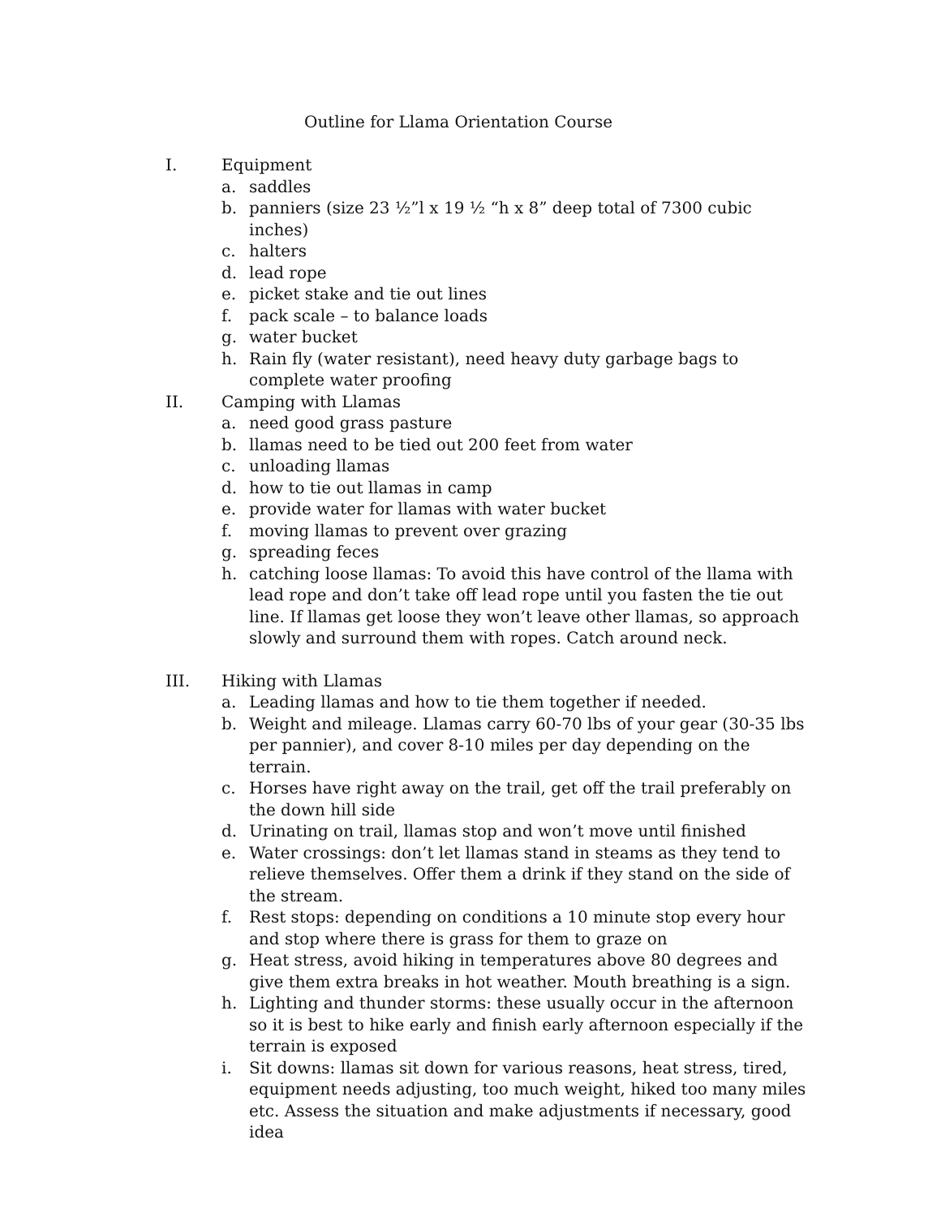Outline for Llama Orientation Course
I. Equipment
a. saddles
b. panniers (size 23 ½”l x 19 ½ “h x 8” deep total of 7300 cubic inches)
c. halters
d. lead rope
e. picket stake and tie out lines
f. pack scale – to balance loads
g. water bucket
h. Rain fly (water resistant), need heavy duty garbage bags to complete water proofing
II. Camping with Llamas
a. need good grass pasture
b. llamas need to be tied out 200 feet from water
c. unloading llamas
d. how to tie out llamas in camp
e. provide water for llamas with water bucket
f. moving llamas to prevent over grazing
g. spreading feces
h. catching loose llamas: To avoid this have control of the llama with lead rope and don’t take off lead rope until you fasten the tie out line. If llamas get loose they won’t leave other llamas, so approach slowly and surround them with ropes. Catch around neck.
III. Hiking with Llamas
a. Leading llamas and how to tie them together if needed.
b. Weight and mileage. Llamas carry 60-70 lbs of your gear (30-35 lbs per pannier), and cover 8-10 miles per day depending on the terrain.
c. Horses have right away on the trail, get off the trail preferably on the down hill side
d. Urinating on trail, llamas stop and won’t move until finished
e. Water crossings: don’t let llamas stand in steams as they tend to relieve themselves. Offer them a drink if they stand on the side of the stream.
f. Rest stops: depending on conditions a 10 minute stop every hour and stop where there is grass for them to graze on
g. Heat stress, avoid hiking in temperatures above 80 degrees and give them extra breaks in hot weather. Mouth breathing is a sign.
h. Lighting and thunder storms: these usually occur in the afternoon so it is best to hike early and finish early afternoon especially if the terrain is exposed
i. Sit downs: llamas sit down for various reasons, heat stress, tired, equipment needs adjusting, too much weight, hiked too many miles etc. Assess the situation and make adjustments if necessary, good idea